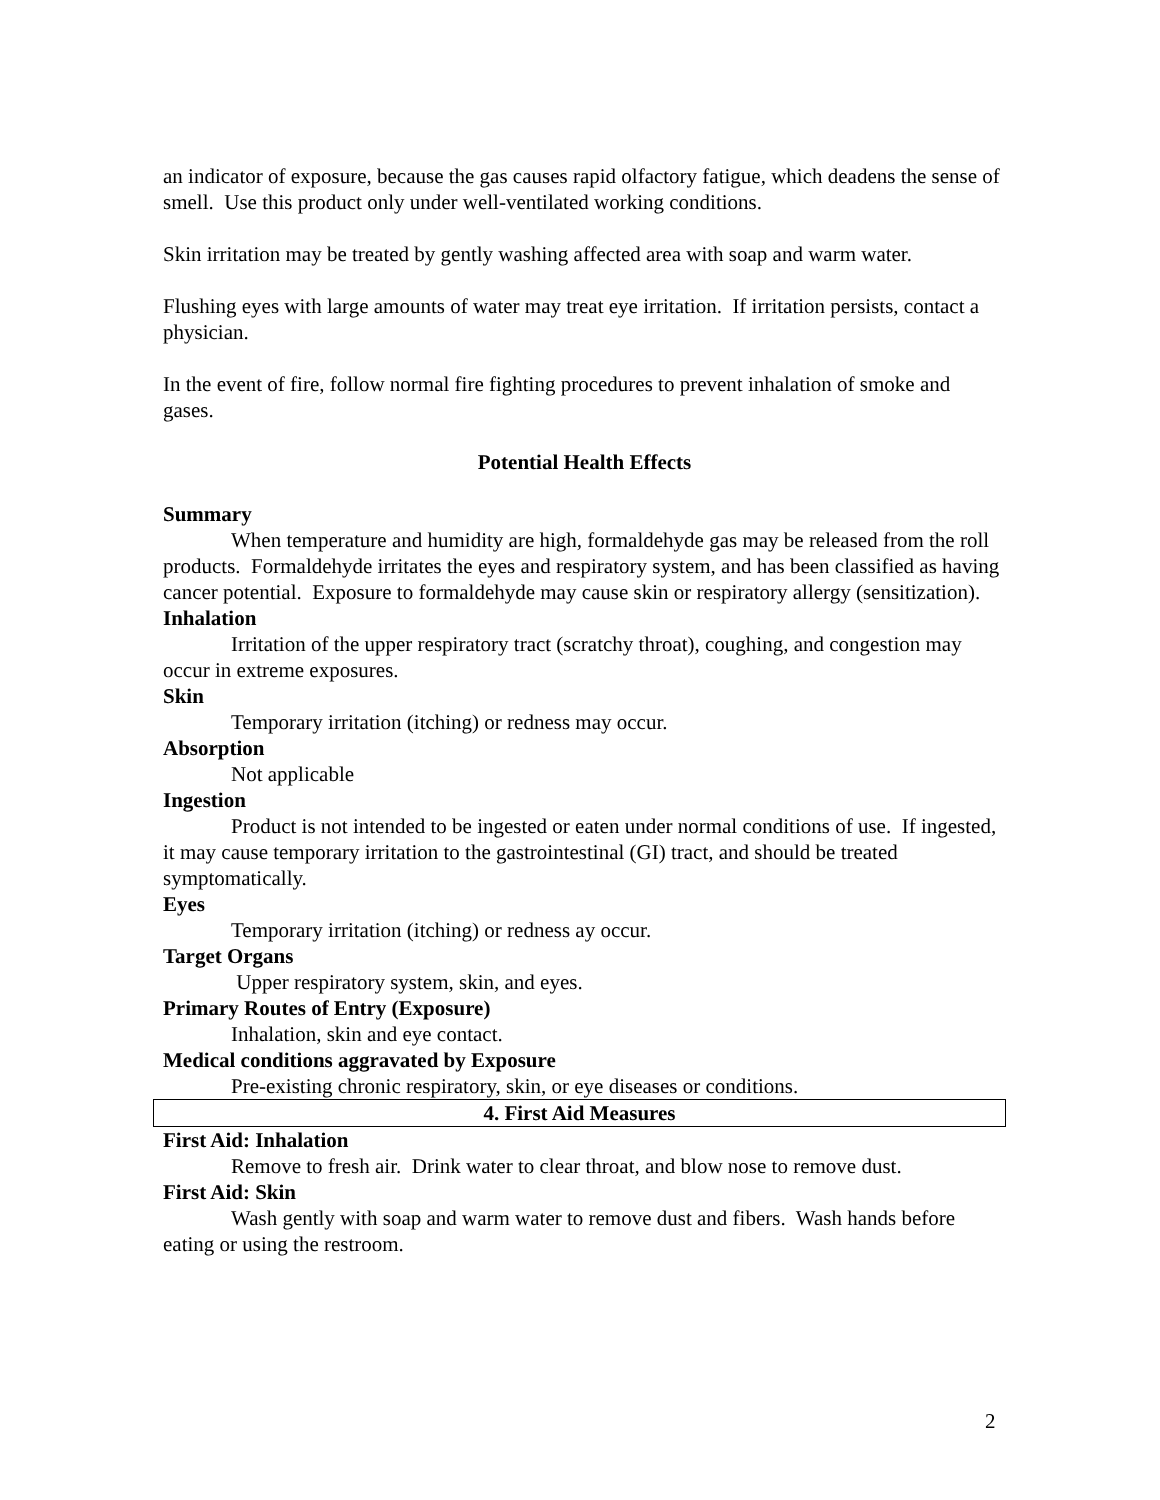an indicator of exposure, because the gas causes rapid olfactory fatigue, which deadens the sense of smell. Use this product only under well-ventilated working conditions.
Skin irritation may be treated by gently washing affected area with soap and warm water.
Flushing eyes with large amounts of water may treat eye irritation. If irritation persists, contact a physician.
In the event of fire, follow normal fire fighting procedures to prevent inhalation of smoke and gases.
Potential Health Effects
Summary
When temperature and humidity are high, formaldehyde gas may be released from the roll products. Formaldehyde irritates the eyes and respiratory system, and has been classified as having cancer potential. Exposure to formaldehyde may cause skin or respiratory allergy (sensitization).
Inhalation
Irritation of the upper respiratory tract (scratchy throat), coughing, and congestion may occur in extreme exposures.
Skin
Temporary irritation (itching) or redness may occur.
Absorption
Not applicable
Ingestion
Product is not intended to be ingested or eaten under normal conditions of use. If ingested, it may cause temporary irritation to the gastrointestinal (GI) tract, and should be treated symptomatically.
Eyes
Temporary irritation (itching) or redness ay occur.
Target Organs
Upper respiratory system, skin, and eyes.
Primary Routes of Entry (Exposure)
Inhalation, skin and eye contact.
Medical conditions aggravated by Exposure
Pre-existing chronic respiratory, skin, or eye diseases or conditions.
4. First Aid Measures
First Aid: Inhalation
Remove to fresh air. Drink water to clear throat, and blow nose to remove dust.
First Aid: Skin
Wash gently with soap and warm water to remove dust and fibers. Wash hands before eating or using the restroom.
2